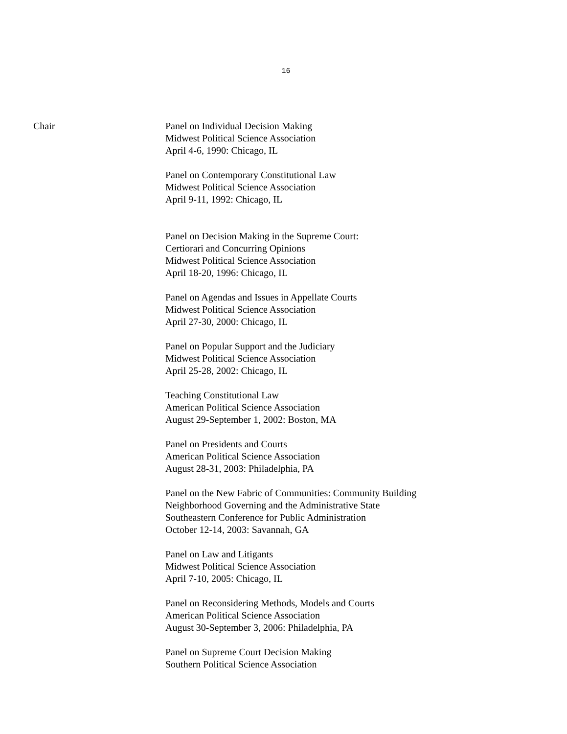16
Chair Panel on Individual Decision Making
Midwest Political Science Association
April 4-6, 1990: Chicago, IL
Panel on Contemporary Constitutional Law
Midwest Political Science Association
April 9-11, 1992: Chicago, IL
Panel on Decision Making in the Supreme Court:
Certiorari and Concurring Opinions
Midwest Political Science Association
April 18-20, 1996: Chicago, IL
Panel on Agendas and Issues in Appellate Courts
Midwest Political Science Association
April 27-30, 2000: Chicago, IL
Panel on Popular Support and the Judiciary
Midwest Political Science Association
April 25-28, 2002: Chicago, IL
Teaching Constitutional Law
American Political Science Association
August 29-September 1, 2002: Boston, MA
Panel on Presidents and Courts
American Political Science Association
August 28-31, 2003: Philadelphia, PA
Panel on the New Fabric of Communities: Community Building
Neighborhood Governing and the Administrative State
Southeastern Conference for Public Administration
October 12-14, 2003: Savannah, GA
Panel on Law and Litigants
Midwest Political Science Association
April 7-10, 2005: Chicago, IL
Panel on Reconsidering Methods, Models and Courts
American Political Science Association
August 30-September 3, 2006: Philadelphia, PA
Panel on Supreme Court Decision Making
Southern Political Science Association